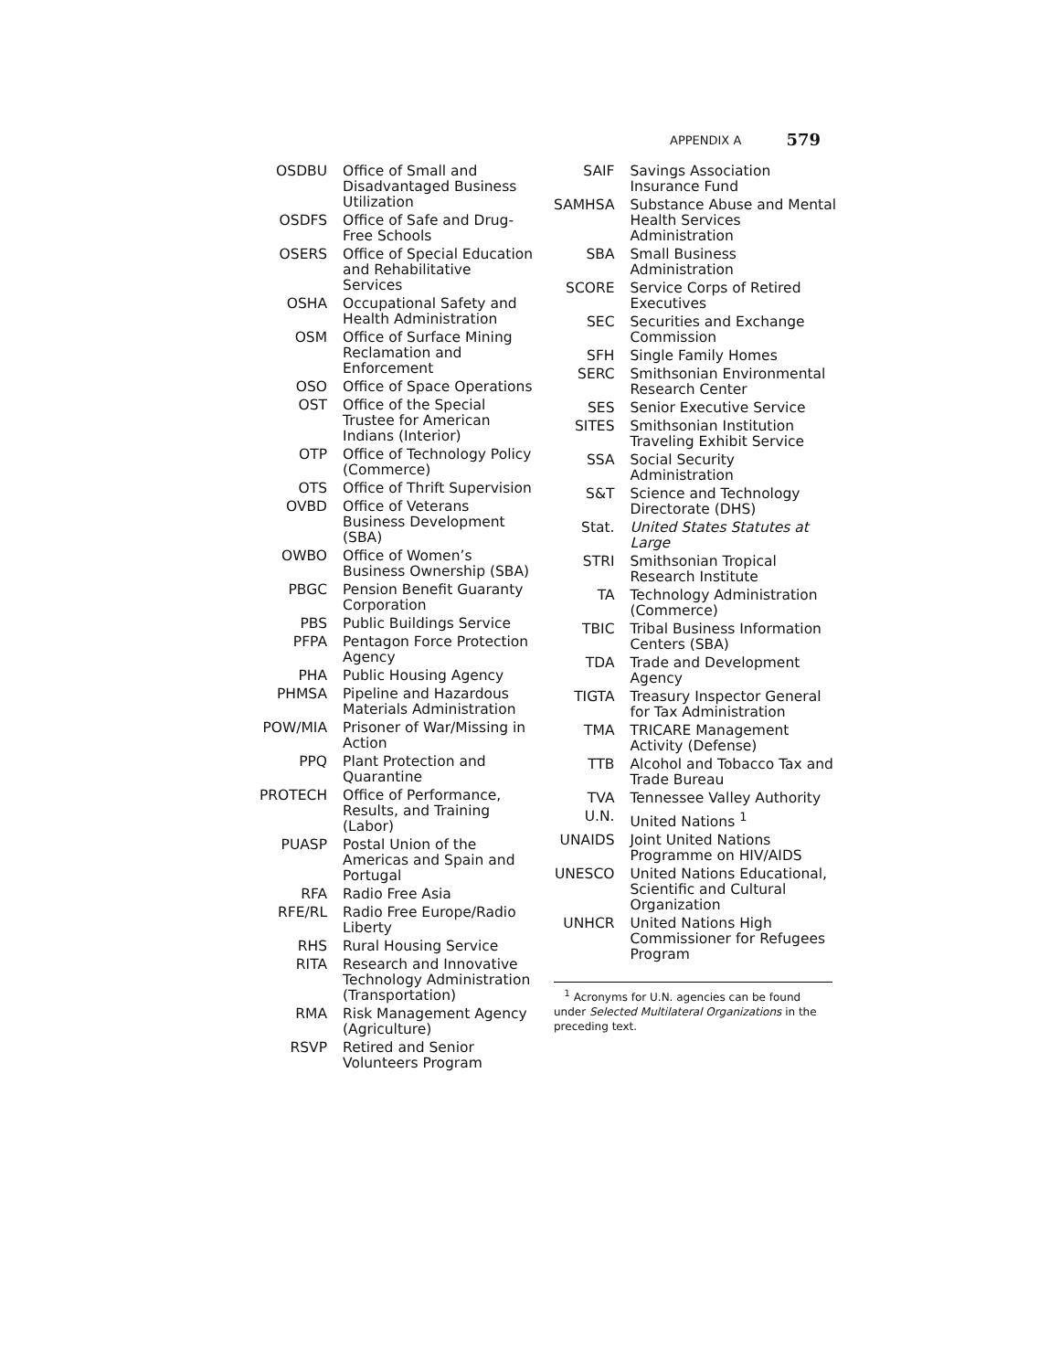APPENDIX A 579
| OSDBU | Office of Small and Disadvantaged Business Utilization |
| OSDFS | Office of Safe and Drug-Free Schools |
| OSERS | Office of Special Education and Rehabilitative Services |
| OSHA | Occupational Safety and Health Administration |
| OSM | Office of Surface Mining Reclamation and Enforcement |
| OSO | Office of Space Operations |
| OST | Office of the Special Trustee for American Indians (Interior) |
| OTP | Office of Technology Policy (Commerce) |
| OTS | Office of Thrift Supervision |
| OVBD | Office of Veterans Business Development (SBA) |
| OWBO | Office of Women’s Business Ownership (SBA) |
| PBGC | Pension Benefit Guaranty Corporation |
| PBS | Public Buildings Service |
| PFPA | Pentagon Force Protection Agency |
| PHA | Public Housing Agency |
| PHMSA | Pipeline and Hazardous Materials Administration |
| POW/MIA | Prisoner of War/Missing in Action |
| PPQ | Plant Protection and Quarantine |
| PROTECH | Office of Performance, Results, and Training (Labor) |
| PUASP | Postal Union of the Americas and Spain and Portugal |
| RFA | Radio Free Asia |
| RFE/RL | Radio Free Europe/Radio Liberty |
| RHS | Rural Housing Service |
| RITA | Research and Innovative Technology Administration (Transportation) |
| RMA | Risk Management Agency (Agriculture) |
| RSVP | Retired and Senior Volunteers Program |
| SAIF | Savings Association Insurance Fund |
| SAMHSA | Substance Abuse and Mental Health Services Administration |
| SBA | Small Business Administration |
| SCORE | Service Corps of Retired Executives |
| SEC | Securities and Exchange Commission |
| SFH | Single Family Homes |
| SERC | Smithsonian Environmental Research Center |
| SES | Senior Executive Service |
| SITES | Smithsonian Institution Traveling Exhibit Service |
| SSA | Social Security Administration |
| S&T | Science and Technology Directorate (DHS) |
| Stat. | United States Statutes at Large |
| STRI | Smithsonian Tropical Research Institute |
| TA | Technology Administration (Commerce) |
| TBIC | Tribal Business Information Centers (SBA) |
| TDA | Trade and Development Agency |
| TIGTA | Treasury Inspector General for Tax Administration |
| TMA | TRICARE Management Activity (Defense) |
| TTB | Alcohol and Tobacco Tax and Trade Bureau |
| TVA | Tennessee Valley Authority |
| U.N. | United Nations <sup>1</sup> |
| UNAIDS | Joint United Nations Programme on HIV/AIDS |
| UNESCO | United Nations Educational, Scientific and Cultural Organization |
| UNHCR | United Nations High Commissioner for Refugees Program |
<sup>1</sup> Acronyms for U.N. agencies can be found under Selected Multilateral Organizations in the preceding text.